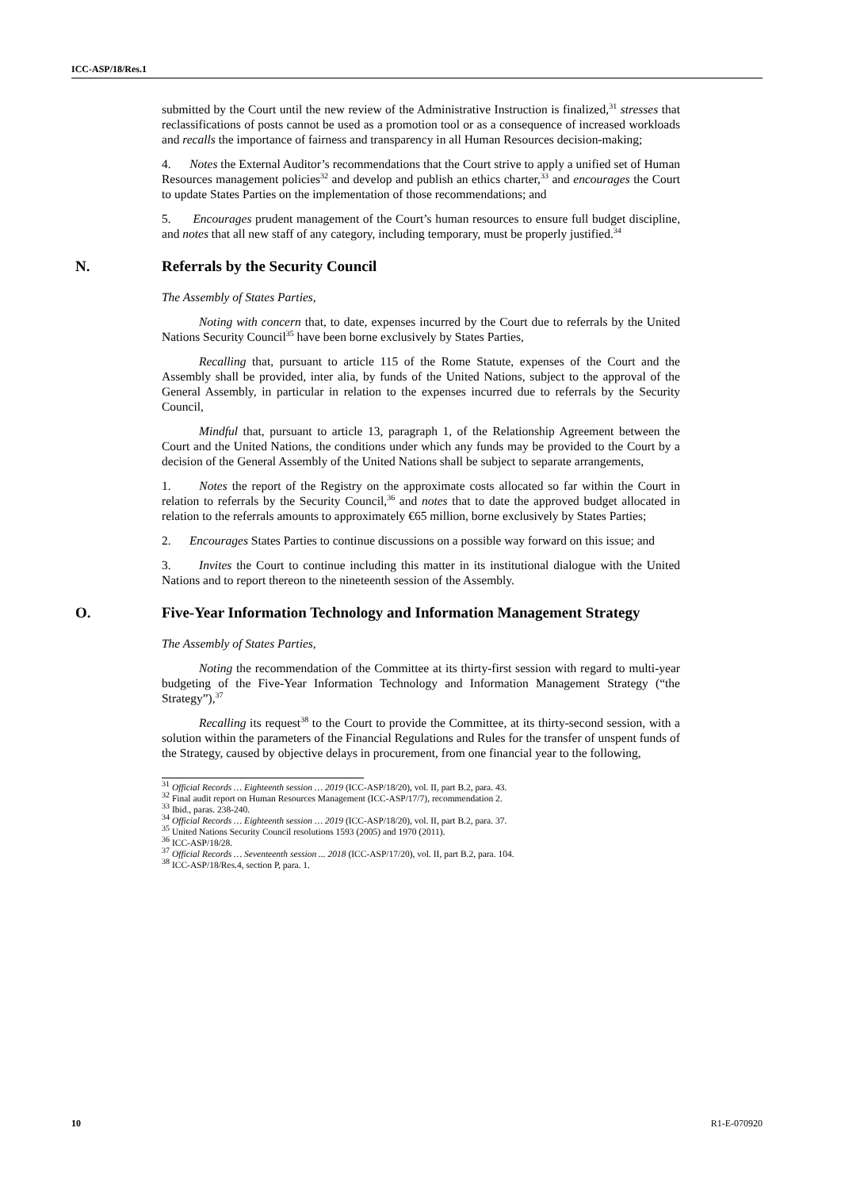ICC-ASP/18/Res.1
submitted by the Court until the new review of the Administrative Instruction is finalized,<sup>31</sup> stresses that reclassifications of posts cannot be used as a promotion tool or as a consequence of increased workloads and recalls the importance of fairness and transparency in all Human Resources decision-making;
4. Notes the External Auditor’s recommendations that the Court strive to apply a unified set of Human Resources management policies<sup>32</sup> and develop and publish an ethics charter,<sup>33</sup> and encourages the Court to update States Parties on the implementation of those recommendations; and
5. Encourages prudent management of the Court’s human resources to ensure full budget discipline, and notes that all new staff of any category, including temporary, must be properly justified.<sup>34</sup>
N. Referrals by the Security Council
The Assembly of States Parties,
Noting with concern that, to date, expenses incurred by the Court due to referrals by the United Nations Security Council<sup>35</sup> have been borne exclusively by States Parties,
Recalling that, pursuant to article 115 of the Rome Statute, expenses of the Court and the Assembly shall be provided, inter alia, by funds of the United Nations, subject to the approval of the General Assembly, in particular in relation to the expenses incurred due to referrals by the Security Council,
Mindful that, pursuant to article 13, paragraph 1, of the Relationship Agreement between the Court and the United Nations, the conditions under which any funds may be provided to the Court by a decision of the General Assembly of the United Nations shall be subject to separate arrangements,
1. Notes the report of the Registry on the approximate costs allocated so far within the Court in relation to referrals by the Security Council,<sup>36</sup> and notes that to date the approved budget allocated in relation to the referrals amounts to approximately €65 million, borne exclusively by States Parties;
2. Encourages States Parties to continue discussions on a possible way forward on this issue; and
3. Invites the Court to continue including this matter in its institutional dialogue with the United Nations and to report thereon to the nineteenth session of the Assembly.
O. Five-Year Information Technology and Information Management Strategy
The Assembly of States Parties,
Noting the recommendation of the Committee at its thirty-first session with regard to multi-year budgeting of the Five-Year Information Technology and Information Management Strategy (“the Strategy”),<sup>37</sup>
Recalling its request<sup>38</sup> to the Court to provide the Committee, at its thirty-second session, with a solution within the parameters of the Financial Regulations and Rules for the transfer of unspent funds of the Strategy, caused by objective delays in procurement, from one financial year to the following,
<sup>31</sup> Official Records … Eighteenth session … 2019 (ICC-ASP/18/20), vol. II, part B.2, para. 43.
<sup>32</sup> Final audit report on Human Resources Management (ICC-ASP/17/7), recommendation 2.
<sup>33</sup> Ibid., paras. 238-240.
<sup>34</sup> Official Records … Eighteenth session … 2019 (ICC-ASP/18/20), vol. II, part B.2, para. 37.
<sup>35</sup> United Nations Security Council resolutions 1593 (2005) and 1970 (2011).
<sup>36</sup> ICC-ASP/18/28.
<sup>37</sup> Official Records … Seventeenth session ... 2018 (ICC-ASP/17/20), vol. II, part B.2, para. 104.
<sup>38</sup> ICC-ASP/18/Res.4, section P, para. 1.
10 R1-E-070920